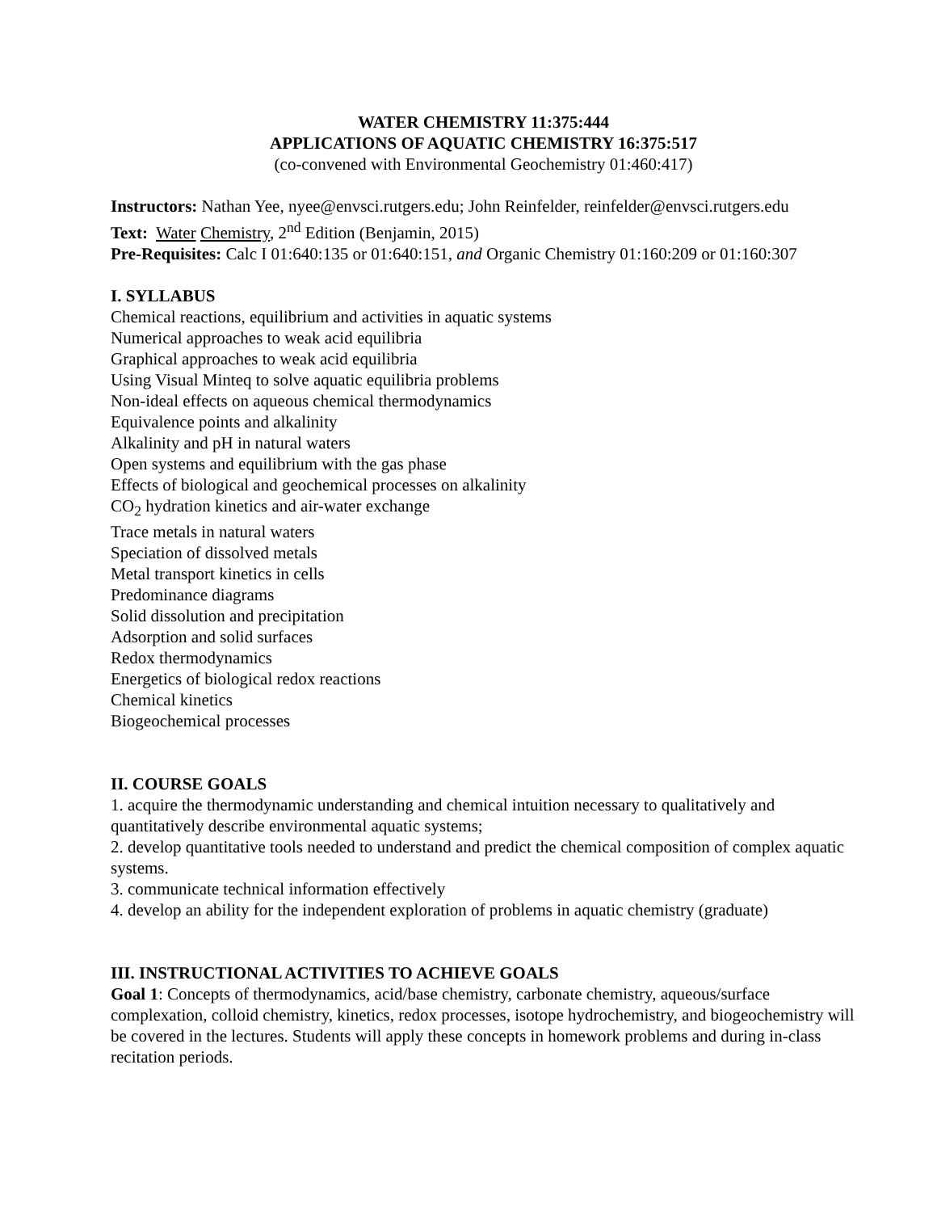WATER CHEMISTRY 11:375:444
APPLICATIONS OF AQUATIC CHEMISTRY 16:375:517
(co-convened with Environmental Geochemistry 01:460:417)
Instructors: Nathan Yee, nyee@envsci.rutgers.edu; John Reinfelder, reinfelder@envsci.rutgers.edu
Text: Water Chemistry, 2<sup>nd</sup> Edition (Benjamin, 2015)
Pre-Requisites: Calc I 01:640:135 or 01:640:151, and Organic Chemistry 01:160:209 or 01:160:307
I. SYLLABUS
Chemical reactions, equilibrium and activities in aquatic systems
Numerical approaches to weak acid equilibria
Graphical approaches to weak acid equilibria
Using Visual Minteq to solve aquatic equilibria problems
Non-ideal effects on aqueous chemical thermodynamics
Equivalence points and alkalinity
Alkalinity and pH in natural waters
Open systems and equilibrium with the gas phase
Effects of biological and geochemical processes on alkalinity
CO<sub>2</sub> hydration kinetics and air-water exchange
Trace metals in natural waters
Speciation of dissolved metals
Metal transport kinetics in cells
Predominance diagrams
Solid dissolution and precipitation
Adsorption and solid surfaces
Redox thermodynamics
Energetics of biological redox reactions
Chemical kinetics
Biogeochemical processes
II. COURSE GOALS
1. acquire the thermodynamic understanding and chemical intuition necessary to qualitatively and quantitatively describe environmental aquatic systems;
2. develop quantitative tools needed to understand and predict the chemical composition of complex aquatic systems.
3. communicate technical information effectively
4. develop an ability for the independent exploration of problems in aquatic chemistry (graduate)
III. INSTRUCTIONAL ACTIVITIES TO ACHIEVE GOALS
Goal 1: Concepts of thermodynamics, acid/base chemistry, carbonate chemistry, aqueous/surface complexation, colloid chemistry, kinetics, redox processes, isotope hydrochemistry, and biogeochemistry will be covered in the lectures. Students will apply these concepts in homework problems and during in-class recitation periods.